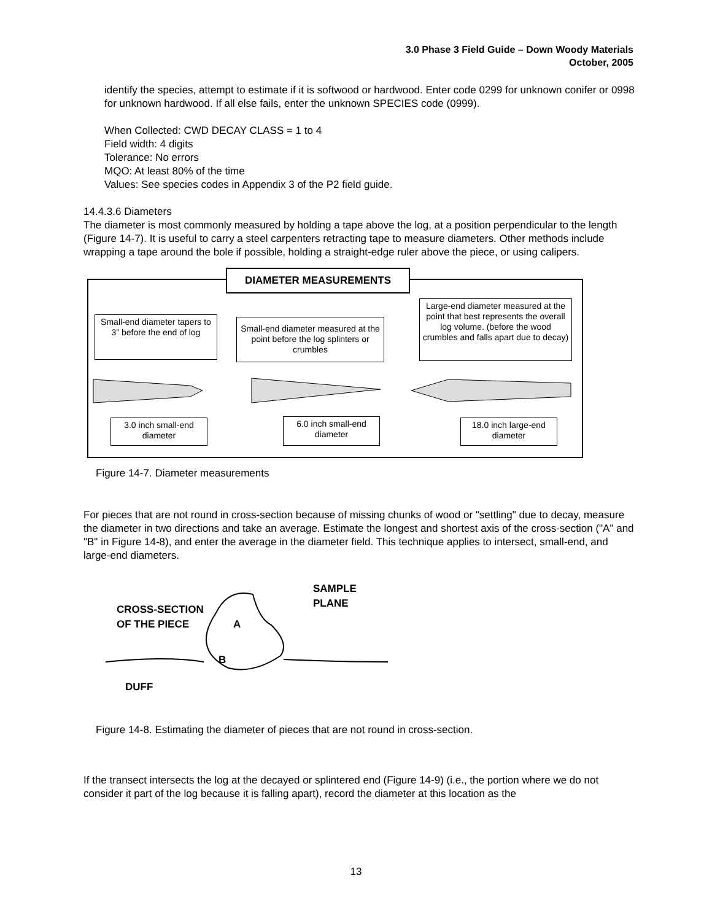3.0 Phase 3 Field Guide – Down Woody Materials
October, 2005
identify the species, attempt to estimate if it is softwood or hardwood. Enter code 0299 for unknown conifer or 0998 for unknown hardwood. If all else fails, enter the unknown SPECIES code (0999).
When Collected: CWD DECAY CLASS = 1 to 4
Field width: 4 digits
Tolerance: No errors
MQO: At least 80% of the time
Values: See species codes in Appendix 3 of the P2 field guide.
14.4.3.6 Diameters
The diameter is most commonly measured by holding a tape above the log, at a position perpendicular to the length (Figure 14-7). It is useful to carry a steel carpenters retracting tape to measure diameters. Other methods include wrapping a tape around the bole if possible, holding a straight-edge ruler above the piece, or using calipers.
DIAMETER MEASUREMENTS
Small-end diameter tapers to 3” before the end of log
Small-end diameter measured at the point before the log splinters or crumbles
Large-end diameter measured at the point that best represents the overall log volume. (before the wood crumbles and falls apart due to decay)
3.0 inch small-end diameter
6.0 inch small-end diameter
18.0 inch large-end diameter
Figure 14-7. Diameter measurements
For pieces that are not round in cross-section because of missing chunks of wood or "settling" due to decay, measure the diameter in two directions and take an average. Estimate the longest and shortest axis of the cross-section ("A" and "B" in Figure 14-8), and enter the average in the diameter field. This technique applies to intersect, small-end, and large-end diameters.
CROSS-SECTION
OF THE PIECE
SAMPLE
PLANE
A
B
DUFF
Figure 14-8. Estimating the diameter of pieces that are not round in cross-section.
If the transect intersects the log at the decayed or splintered end (Figure 14-9) (i.e., the portion where we do not consider it part of the log because it is falling apart), record the diameter at this location as the
13